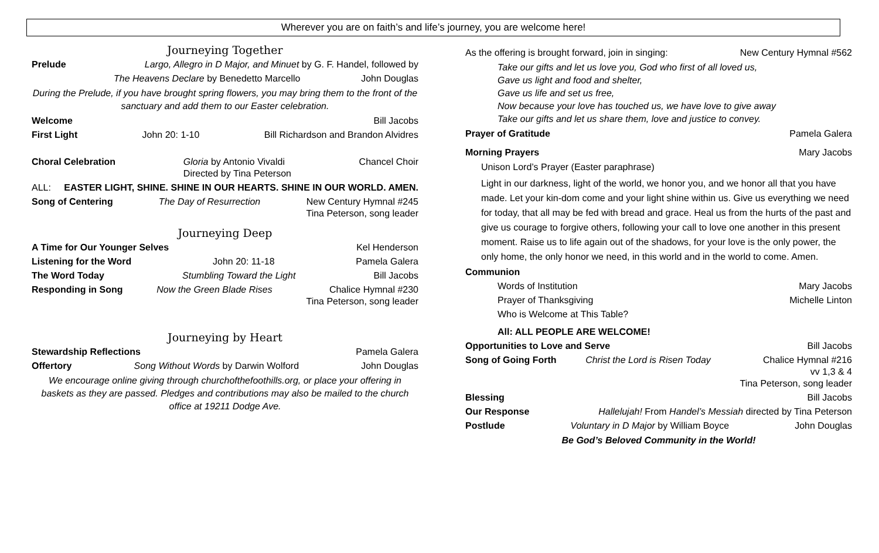Wherever you are on faith’s and life’s journey, you are welcome here!
Journeying Together
Prelude Largo, Allegro in D Major, and Minuet by G. F. Handel, followed by
The Heavens Declare by Benedetto Marcello John Douglas
During the Prelude, if you have brought spring flowers, you may bring them to the front of the sanctuary and add them to our Easter celebration.
Welcome Bill Jacobs
First Light John 20: 1-10 Bill Richardson and Brandon Alvidres
Choral Celebration Gloria by Antonio Vivaldi
Directed by Tina Peterson Chancel Choir
ALL: EASTER LIGHT, SHINE. SHINE IN OUR HEARTS. SHINE IN OUR WORLD. AMEN.
Song of Centering The Day of Resurrection New Century Hymnal #245
Tina Peterson, song leader
Journeying Deep
A Time for Our Younger Selves Kel Henderson
Listening for the Word John 20: 11-18 Pamela Galera
The Word Today Stumbling Toward the Light Bill Jacobs
Responding in Song Now the Green Blade Rises Chalice Hymnal #230
Tina Peterson, song leader
Journeying by Heart
Stewardship Reflections Pamela Galera
Offertory Song Without Words by Darwin Wolford John Douglas
We encourage online giving through churchofthefoothills.org, or place your offering in baskets as they are passed. Pledges and contributions may also be mailed to the church office at 19211 Dodge Ave.
As the offering is brought forward, join in singing: New Century Hymnal #562
Take our gifts and let us love you, God who first of all loved us,
Gave us light and food and shelter,
Gave us life and set us free,
Now because your love has touched us, we have love to give away
Take our gifts and let us share them, love and justice to convey.
Prayer of Gratitude Pamela Galera
Morning Prayers Mary Jacobs
Unison Lord’s Prayer (Easter paraphrase)
Light in our darkness, light of the world, we honor you, and we honor all that you have made. Let your kin-dom come and your light shine within us. Give us everything we need for today, that all may be fed with bread and grace. Heal us from the hurts of the past and give us courage to forgive others, following your call to love one another in this present moment. Raise us to life again out of the shadows, for your love is the only power, the only home, the only honor we need, in this world and in the world to come. Amen.
Communion
Words of Institution Mary Jacobs
Prayer of Thanksgiving Michelle Linton
Who is Welcome at This Table?
All: ALL PEOPLE ARE WELCOME!
Opportunities to Love and Serve Bill Jacobs
Song of Going Forth Christ the Lord is Risen Today Chalice Hymnal #216
vv 1,3 & 4
Tina Peterson, song leader
Blessing Bill Jacobs
Our Response Hallelujah! From Handel’s Messiah directed by Tina Peterson
Postlude Voluntary in D Major by William Boyce John Douglas
Be God’s Beloved Community in the World!